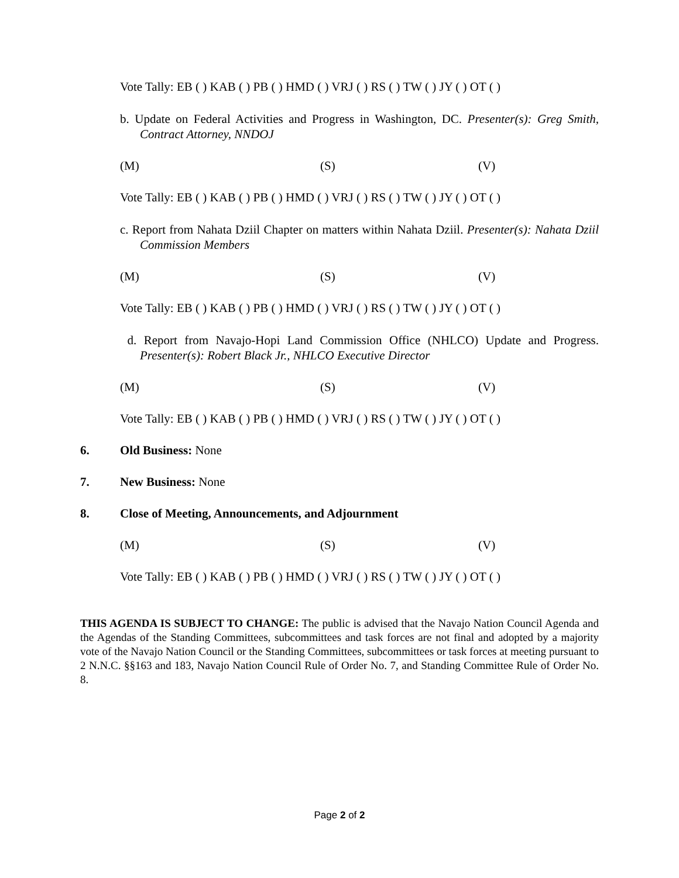Vote Tally: EB ( ) KAB ( ) PB ( ) HMD ( ) VRJ ( ) RS ( ) TW ( ) JY ( ) OT ( )
b. Update on Federal Activities and Progress in Washington, DC. Presenter(s): Greg Smith, Contract Attorney, NNDOJ
(M) (S) (V)
Vote Tally: EB ( ) KAB ( ) PB ( ) HMD ( ) VRJ ( ) RS ( ) TW ( ) JY ( ) OT ( )
c. Report from Nahata Dziil Chapter on matters within Nahata Dziil. Presenter(s): Nahata Dziil Commission Members
(M) (S) (V)
Vote Tally: EB ( ) KAB ( ) PB ( ) HMD ( ) VRJ ( ) RS ( ) TW ( ) JY ( ) OT ( )
d. Report from Navajo-Hopi Land Commission Office (NHLCO) Update and Progress. Presenter(s): Robert Black Jr., NHLCO Executive Director
(M) (S) (V)
Vote Tally: EB ( ) KAB ( ) PB ( ) HMD ( ) VRJ ( ) RS ( ) TW ( ) JY ( ) OT ( )
6. Old Business: None
7. New Business: None
8. Close of Meeting, Announcements, and Adjournment
(M) (S) (V)
Vote Tally: EB ( ) KAB ( ) PB ( ) HMD ( ) VRJ ( ) RS ( ) TW ( ) JY ( ) OT ( )
THIS AGENDA IS SUBJECT TO CHANGE: The public is advised that the Navajo Nation Council Agenda and the Agendas of the Standing Committees, subcommittees and task forces are not final and adopted by a majority vote of the Navajo Nation Council or the Standing Committees, subcommittees or task forces at meeting pursuant to 2 N.N.C. §§163 and 183, Navajo Nation Council Rule of Order No. 7, and Standing Committee Rule of Order No. 8.
Page 2 of 2